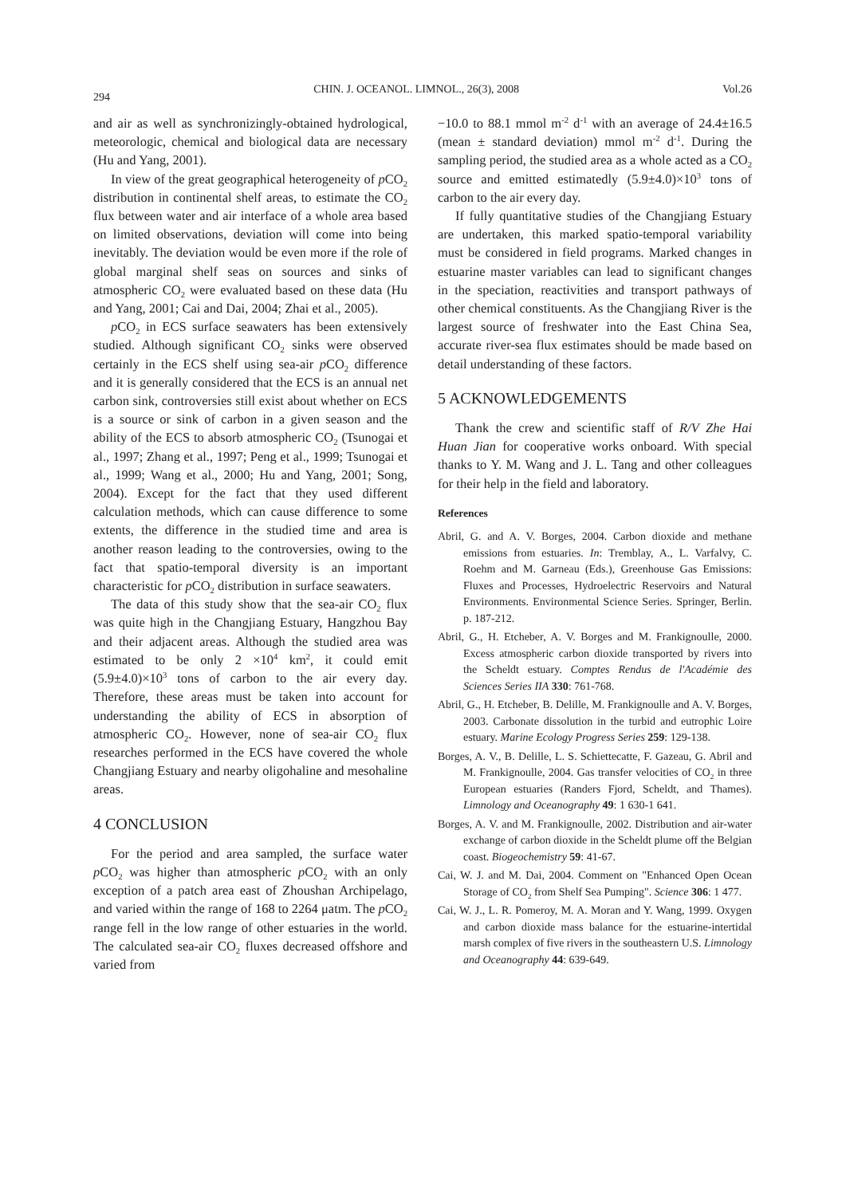294 CHIN. J. OCEANOL. LIMNOL., 26(3), 2008 Vol.26
and air as well as synchronizingly-obtained hydrological, meteorologic, chemical and biological data are necessary (Hu and Yang, 2001).
In view of the great geographical heterogeneity of p CO<sub>2</sub> distribution in continental shelf areas, to estimate the CO<sub>2</sub> flux between water and air interface of a whole area based on limited observations, deviation will come into being inevitably. The deviation would be even more if the role of global marginal shelf seas on sources and sinks of atmospheric CO<sub>2</sub> were evaluated based on these data (Hu and Yang, 2001; Cai and Dai, 2004; Zhai et al., 2005).
p CO<sub>2</sub> in ECS surface seawaters has been extensively studied. Although significant CO<sub>2</sub> sinks were observed certainly in the ECS shelf using sea-air p CO<sub>2</sub> difference and it is generally considered that the ECS is an annual net carbon sink, controversies still exist about whether on ECS is a source or sink of carbon in a given season and the ability of the ECS to absorb atmospheric CO<sub>2</sub> (Tsunogai et al., 1997; Zhang et al., 1997; Peng et al., 1999; Tsunogai et al., 1999; Wang et al., 2000; Hu and Yang, 2001; Song, 2004). Except for the fact that they used different calculation methods, which can cause difference to some extents, the difference in the studied time and area is another reason leading to the controversies, owing to the fact that spatio-temporal diversity is an important characteristic for p CO<sub>2</sub> distribution in surface seawaters.
The data of this study show that the sea-air CO<sub>2</sub> flux was quite high in the Changjiang Estuary, Hangzhou Bay and their adjacent areas. Although the studied area was estimated to be only 2 ×10<sup>4</sup> km<sup>2</sup>, it could emit (5.9±4.0)×10<sup>3</sup> tons of carbon to the air every day. Therefore, these areas must be taken into account for understanding the ability of ECS in absorption of atmospheric CO<sub>2</sub>. However, none of sea-air CO<sub>2</sub> flux researches performed in the ECS have covered the whole Changjiang Estuary and nearby oligohaline and mesohaline areas.
4 CONCLUSION
For the period and area sampled, the surface water p CO<sub>2</sub> was higher than atmospheric p CO<sub>2</sub> with an only exception of a patch area east of Zhoushan Archipelago, and varied within the range of 168 to 2264 μatm. The p CO<sub>2</sub> range fell in the low range of other estuaries in the world. The calculated sea-air CO<sub>2</sub> fluxes decreased offshore and varied from
−10.0 to 88.1 mmol m<sup>-2</sup> d<sup>-1</sup> with an average of 24.4±16.5 (mean ± standard deviation) mmol m<sup>-2</sup> d<sup>-1</sup>. During the sampling period, the studied area as a whole acted as a CO<sub>2</sub> source and emitted estimatedly (5.9±4.0)×10<sup>3</sup> tons of carbon to the air every day.
If fully quantitative studies of the Changjiang Estuary are undertaken, this marked spatio-temporal variability must be considered in field programs. Marked changes in estuarine master variables can lead to significant changes in the speciation, reactivities and transport pathways of other chemical constituents. As the Changjiang River is the largest source of freshwater into the East China Sea, accurate river-sea flux estimates should be made based on detail understanding of these factors.
5 ACKNOWLEDGEMENTS
Thank the crew and scientific staff of R/V Zhe Hai Huan Jian for cooperative works onboard. With special thanks to Y. M. Wang and J. L. Tang and other colleagues for their help in the field and laboratory.
References
Abril, G. and A. V. Borges, 2004. Carbon dioxide and methane emissions from estuaries. In: Tremblay, A., L. Varfalvy, C. Roehm and M. Garneau (Eds.), Greenhouse Gas Emissions: Fluxes and Processes, Hydroelectric Reservoirs and Natural Environments. Environmental Science Series. Springer, Berlin. p. 187-212.
Abril, G., H. Etcheber, A. V. Borges and M. Frankignoulle, 2000. Excess atmospheric carbon dioxide transported by rivers into the Scheldt estuary. Comptes Rendus de l'Académie des Sciences Series IIA 330: 761-768.
Abril, G., H. Etcheber, B. Delille, M. Frankignoulle and A. V. Borges, 2003. Carbonate dissolution in the turbid and eutrophic Loire estuary. Marine Ecology Progress Series 259: 129-138.
Borges, A. V., B. Delille, L. S. Schiettecatte, F. Gazeau, G. Abril and M. Frankignoulle, 2004. Gas transfer velocities of CO<sub>2</sub> in three European estuaries (Randers Fjord, Scheldt, and Thames). Limnology and Oceanography 49: 1 630-1 641.
Borges, A. V. and M. Frankignoulle, 2002. Distribution and air-water exchange of carbon dioxide in the Scheldt plume off the Belgian coast. Biogeochemistry 59: 41-67.
Cai, W. J. and M. Dai, 2004. Comment on "Enhanced Open Ocean Storage of CO<sub>2</sub> from Shelf Sea Pumping". Science 306: 1 477.
Cai, W. J., L. R. Pomeroy, M. A. Moran and Y. Wang, 1999. Oxygen and carbon dioxide mass balance for the estuarine-intertidal marsh complex of five rivers in the southeastern U.S. Limnology and Oceanography 44: 639-649.